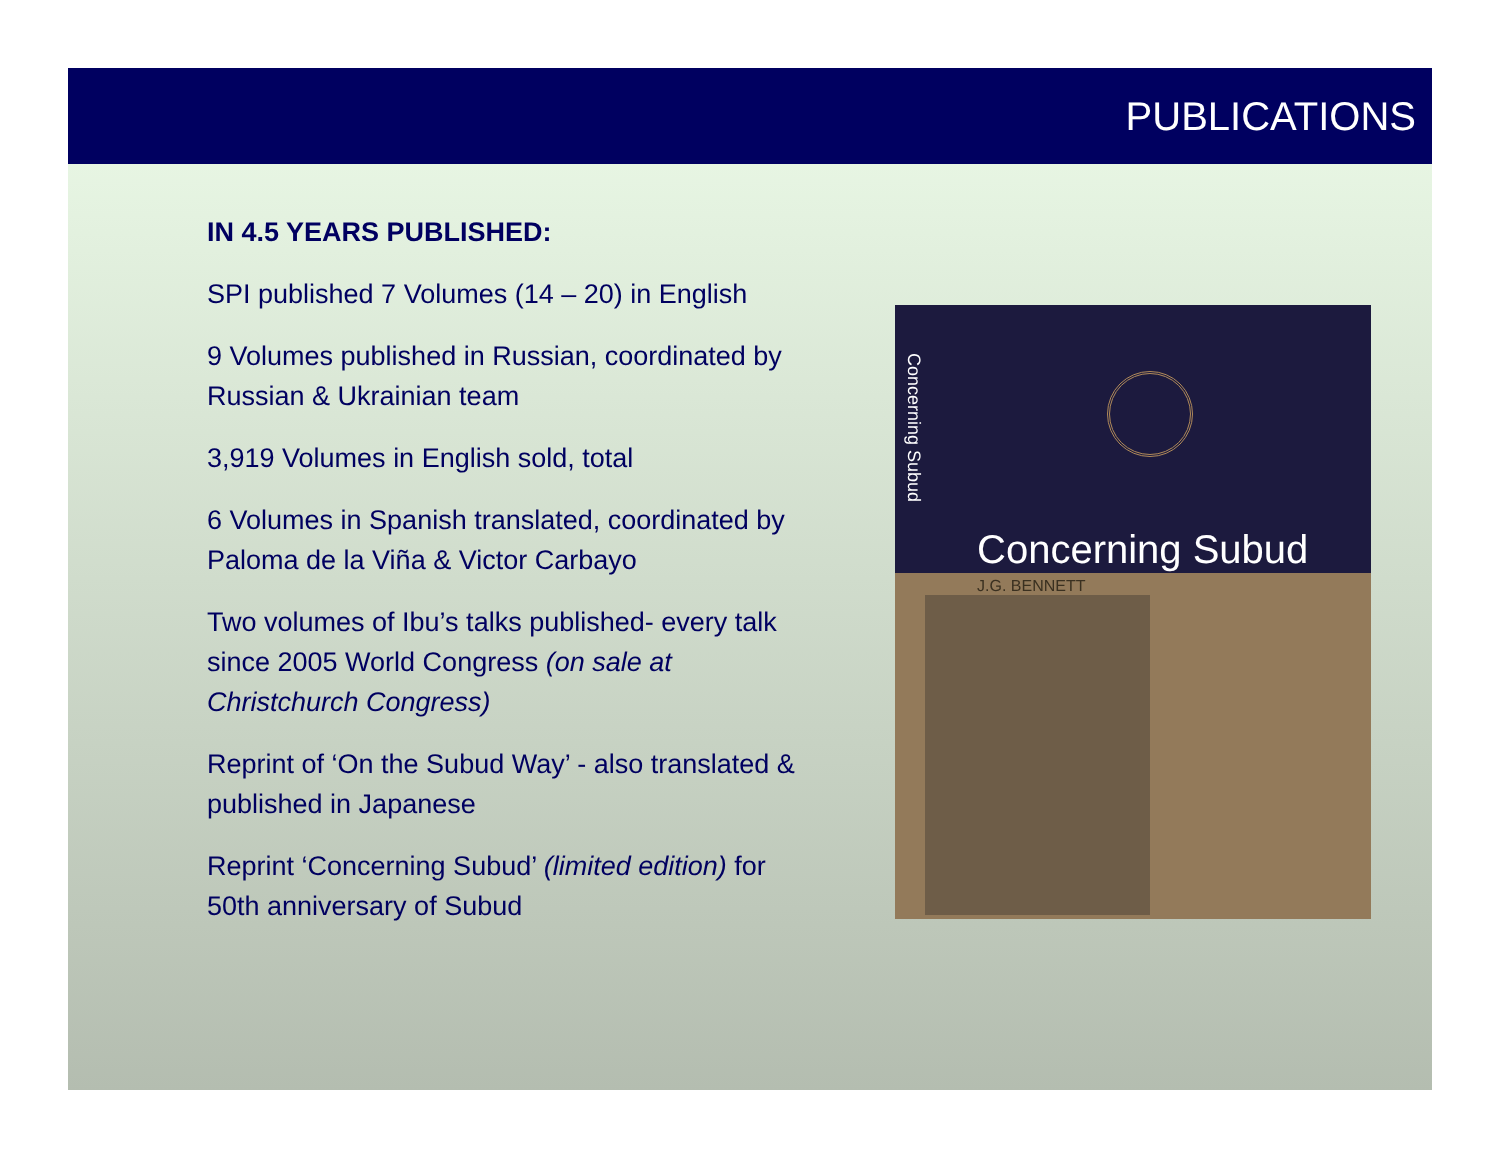PUBLICATIONS
IN 4.5 YEARS PUBLISHED:
SPI published 7 Volumes (14 – 20) in English
9 Volumes published in Russian, coordinated by Russian & Ukrainian team
3,919 Volumes in English sold, total
6 Volumes in Spanish translated, coordinated by Paloma de la Viña & Victor Carbayo
Two volumes of Ibu’s talks published- every talk since 2005 World Congress (on sale at Christchurch Congress)
Reprint of ‘On the Subud Way’ - also translated & published in Japanese
Reprint ‘Concerning Subud’ (limited edition) for 50th anniversary of Subud
Concerning Subud
Concerning Subud
J.G. BENNETT